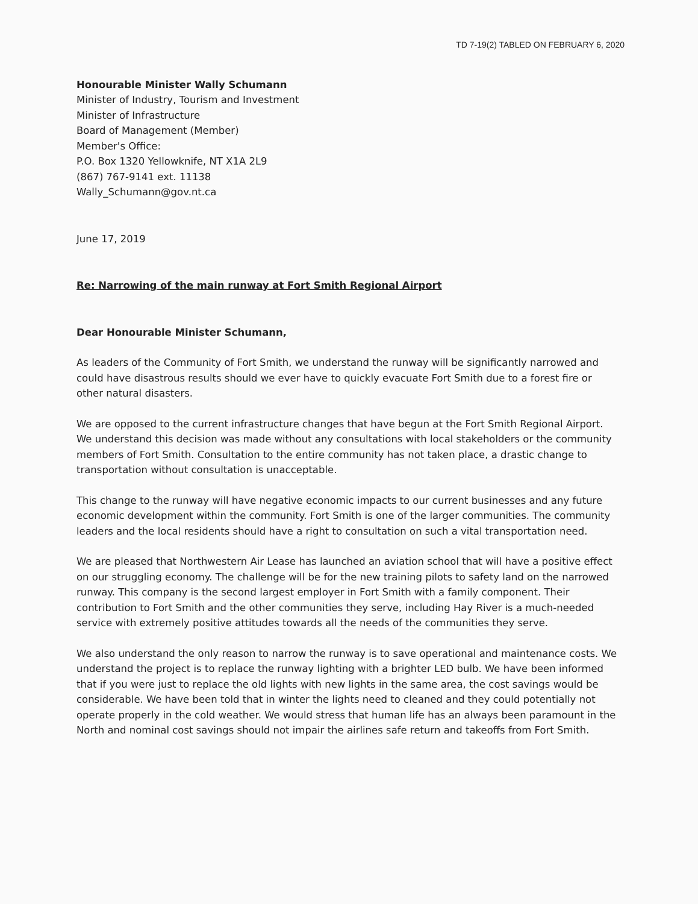TD 7-19(2) TABLED ON FEBRUARY 6, 2020
Honourable Minister Wally Schumann
Minister of Industry, Tourism and Investment
Minister of Infrastructure
Board of Management (Member)
Member's Office:
P.O. Box 1320 Yellowknife, NT X1A 2L9
(867) 767-9141 ext. 11138
Wally_Schumann@gov.nt.ca
June 17, 2019
Re: Narrowing of the main runway at Fort Smith Regional Airport
Dear Honourable Minister Schumann,
As leaders of the Community of Fort Smith, we understand the runway will be significantly narrowed and could have disastrous results should we ever have to quickly evacuate Fort Smith due to a forest fire or other natural disasters.
We are opposed to the current infrastructure changes that have begun at the Fort Smith Regional Airport. We understand this decision was made without any consultations with local stakeholders or the community members of Fort Smith. Consultation to the entire community has not taken place, a drastic change to transportation without consultation is unacceptable.
This change to the runway will have negative economic impacts to our current businesses and any future economic development within the community. Fort Smith is one of the larger communities. The community leaders and the local residents should have a right to consultation on such a vital transportation need.
We are pleased that Northwestern Air Lease has launched an aviation school that will have a positive effect on our struggling economy. The challenge will be for the new training pilots to safety land on the narrowed runway. This company is the second largest employer in Fort Smith with a family component. Their contribution to Fort Smith and the other communities they serve, including Hay River is a much-needed service with extremely positive attitudes towards all the needs of the communities they serve.
We also understand the only reason to narrow the runway is to save operational and maintenance costs. We understand the project is to replace the runway lighting with a brighter LED bulb. We have been informed that if you were just to replace the old lights with new lights in the same area, the cost savings would be considerable. We have been told that in winter the lights need to cleaned and they could potentially not operate properly in the cold weather. We would stress that human life has an always been paramount in the North and nominal cost savings should not impair the airlines safe return and takeoffs from Fort Smith.